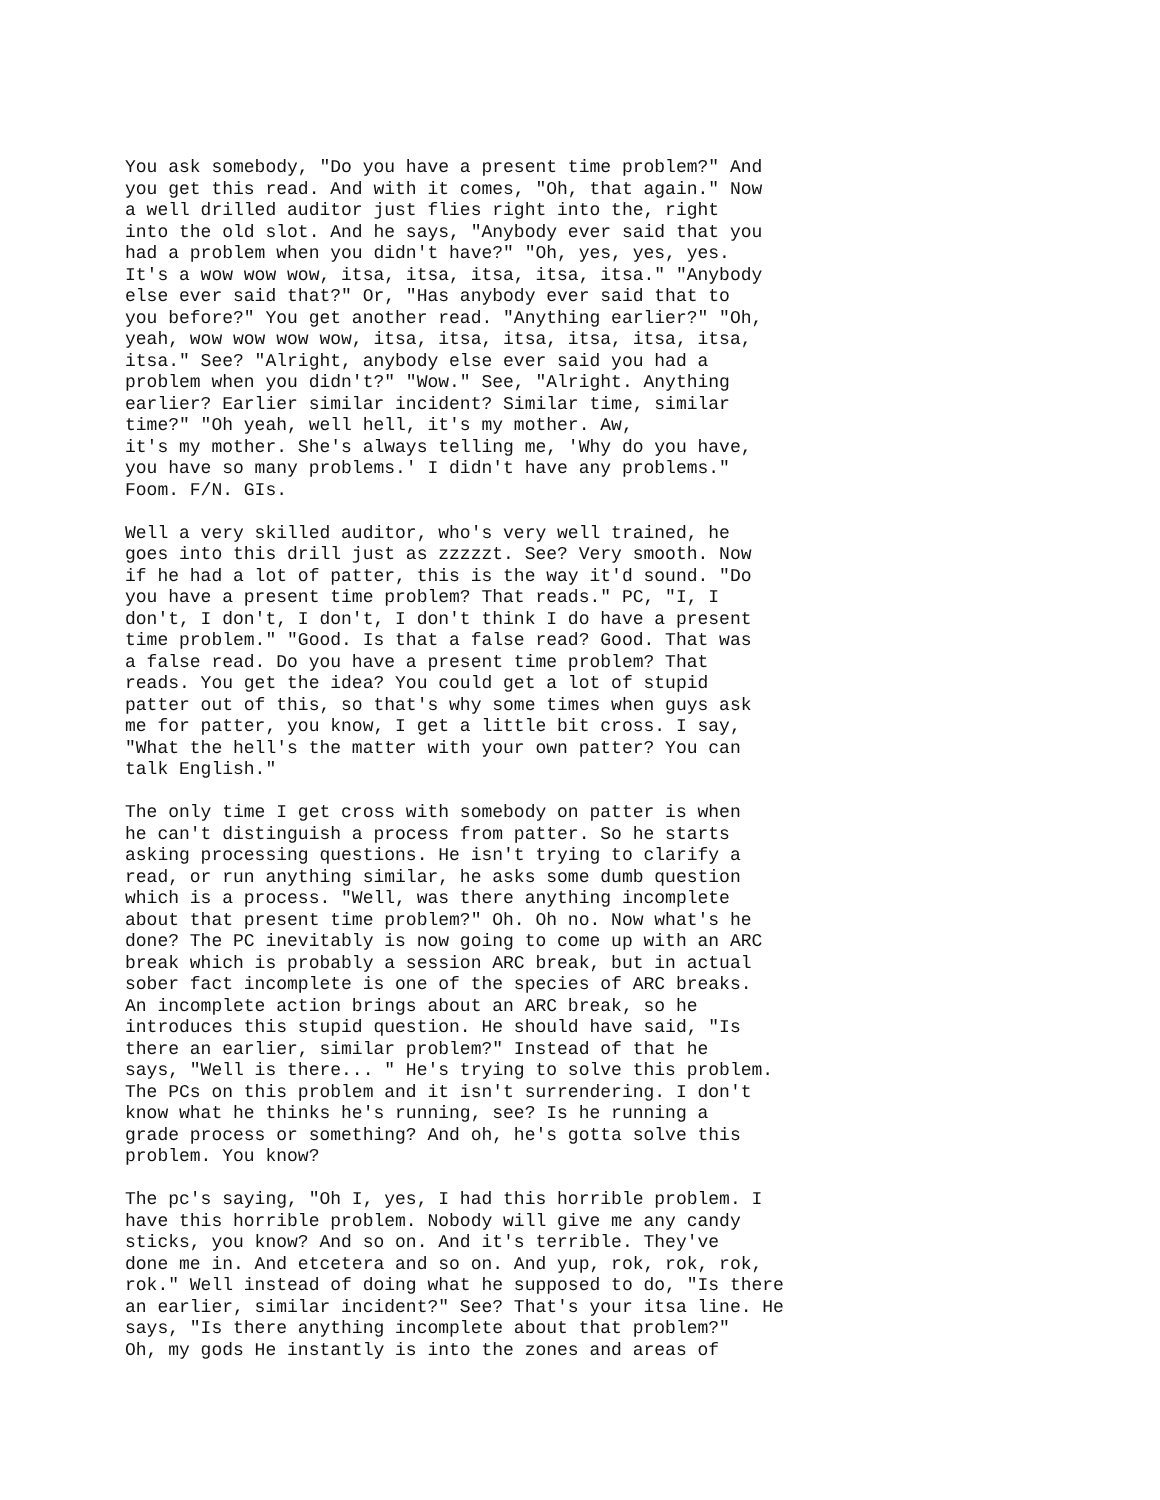You ask somebody, "Do you have a present time problem?" And you get this read. And with it comes, "Oh, that again." Now a well drilled auditor just flies right into the, right into the old slot. And he says, "Anybody ever said that you had a problem when you didn't have?" "Oh, yes, yes, yes. It's a wow wow wow, itsa, itsa, itsa, itsa, itsa." "Anybody else ever said that?" Or, "Has anybody ever said that to you before?" You get another read. "Anything earlier?" "Oh, yeah, wow wow wow wow, itsa, itsa, itsa, itsa, itsa, itsa, itsa." See? "Alright, anybody else ever said you had a problem when you didn't?" "Wow." See, "Alright. Anything earlier? Earlier similar incident? Similar time, similar time?" "Oh yeah, well hell, it's my mother. Aw, it's my mother. She's always telling me, 'Why do you have, you have so many problems.' I didn't have any problems." Foom. F/N. GIs. Well a very skilled auditor, who's very well trained, he goes into this drill just as zzzzzt. See? Very smooth. Now if he had a lot of patter, this is the way it'd sound. "Do you have a present time problem? That reads." PC, "I, I don't, I don't, I don't, I don't think I do have a present time problem." "Good. Is that a false read? Good. That was a false read. Do you have a present time problem? That reads. You get the idea? You could get a lot of stupid patter out of this, so that's why some times when guys ask me for patter, you know, I get a little bit cross. I say, "What the hell's the matter with your own patter? You can talk English." The only time I get cross with somebody on patter is when he can't distinguish a process from patter. So he starts asking processing questions. He isn't trying to clarify a read, or run anything similar, he asks some dumb question which is a process. "Well, was there anything incomplete about that present time problem?" Oh. Oh no. Now what's he done? The PC inevitably is now going to come up with an ARC break which is probably a session ARC break, but in actual sober fact incomplete is one of the species of ARC breaks. An incomplete action brings about an ARC break, so he introduces this stupid question. He should have said, "Is there an earlier, similar problem?" Instead of that he says, "Well is there... " He's trying to solve this problem. The PCs on this problem and it isn't surrendering. I don't know what he thinks he's running, see? Is he running a grade process or something? And oh, he's gotta solve this problem. You know? The pc's saying, "Oh I, yes, I had this horrible problem. I have this horrible problem. Nobody will give me any candy sticks, you know? And so on. And it's terrible. They've done me in. And etcetera and so on. And yup, rok, rok, rok, rok." Well instead of doing what he supposed to do, "Is there an earlier, similar incident?" See? That's your itsa line. He says, "Is there anything incomplete about that problem?" Oh, my gods He instantly is into the zones and areas of